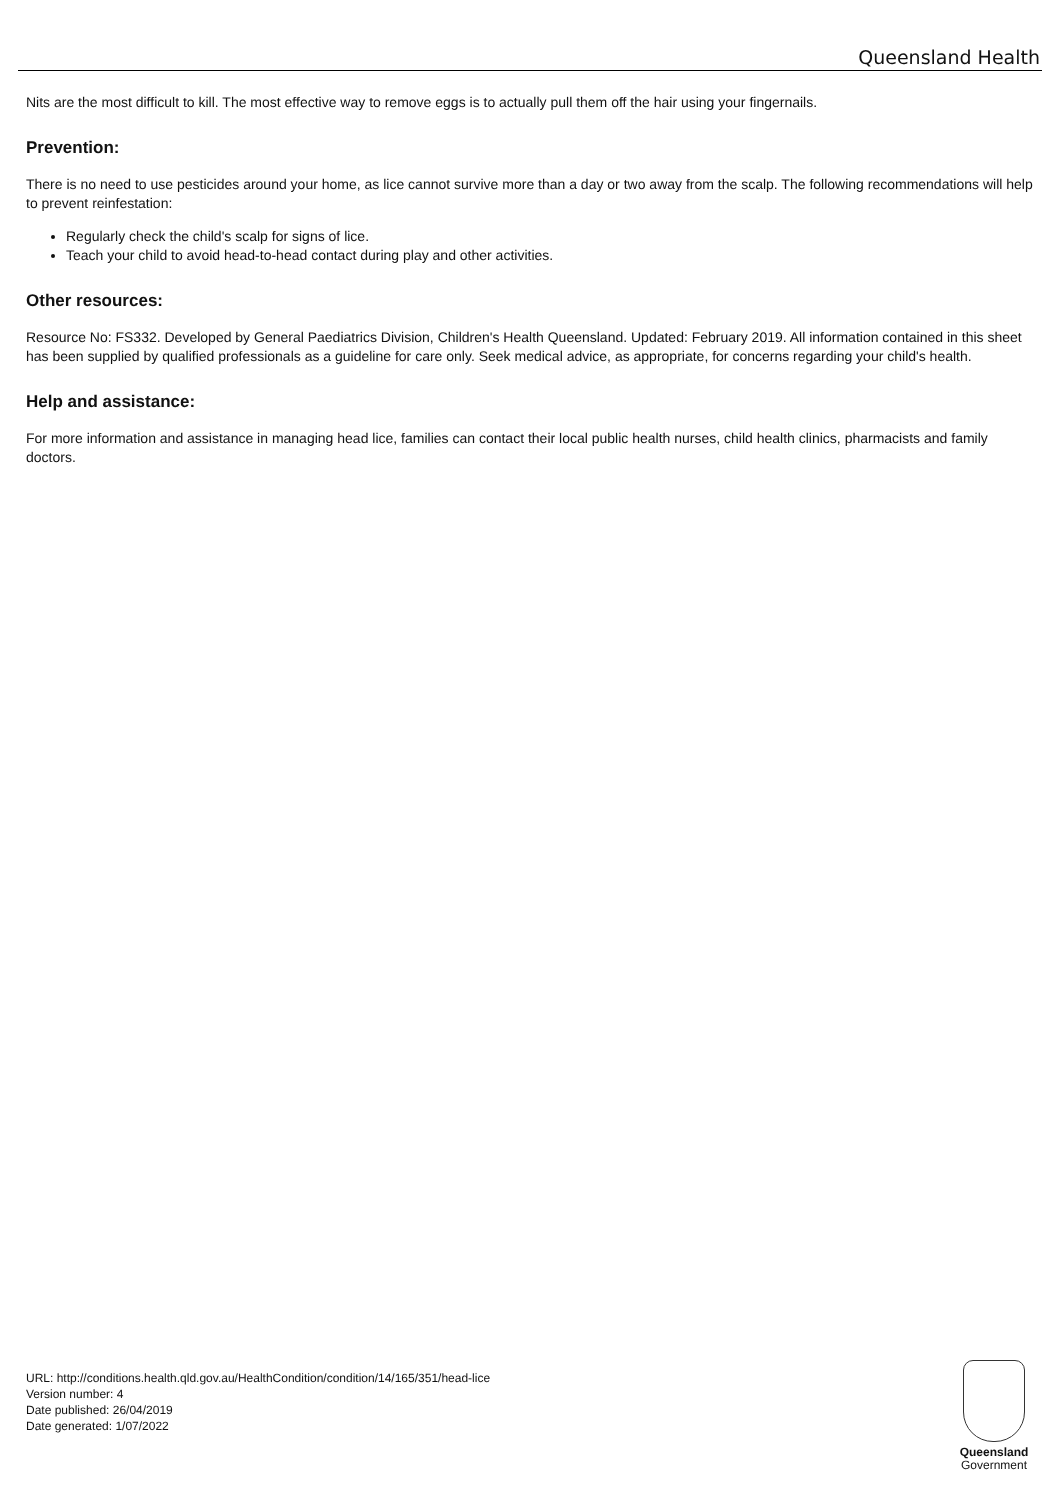Queensland Health
Nits are the most difficult to kill. The most effective way to remove eggs is to actually pull them off the hair using your fingernails.
Prevention:
There is no need to use pesticides around your home, as lice cannot survive more than a day or two away from the scalp. The following recommendations will help to prevent reinfestation:
Regularly check the child's scalp for signs of lice.
Teach your child to avoid head-to-head contact during play and other activities.
Other resources:
Resource No: FS332. Developed by General Paediatrics Division, Children's Health Queensland. Updated: February 2019. All information contained in this sheet has been supplied by qualified professionals as a guideline for care only. Seek medical advice, as appropriate, for concerns regarding your child's health.
Help and assistance:
For more information and assistance in managing head lice, families can contact their local public health nurses, child health clinics, pharmacists and family doctors.
URL: http://conditions.health.qld.gov.au/HealthCondition/condition/14/165/351/head-lice
Version number: 4
Date published: 26/04/2019
Date generated: 1/07/2022
Queensland
Government